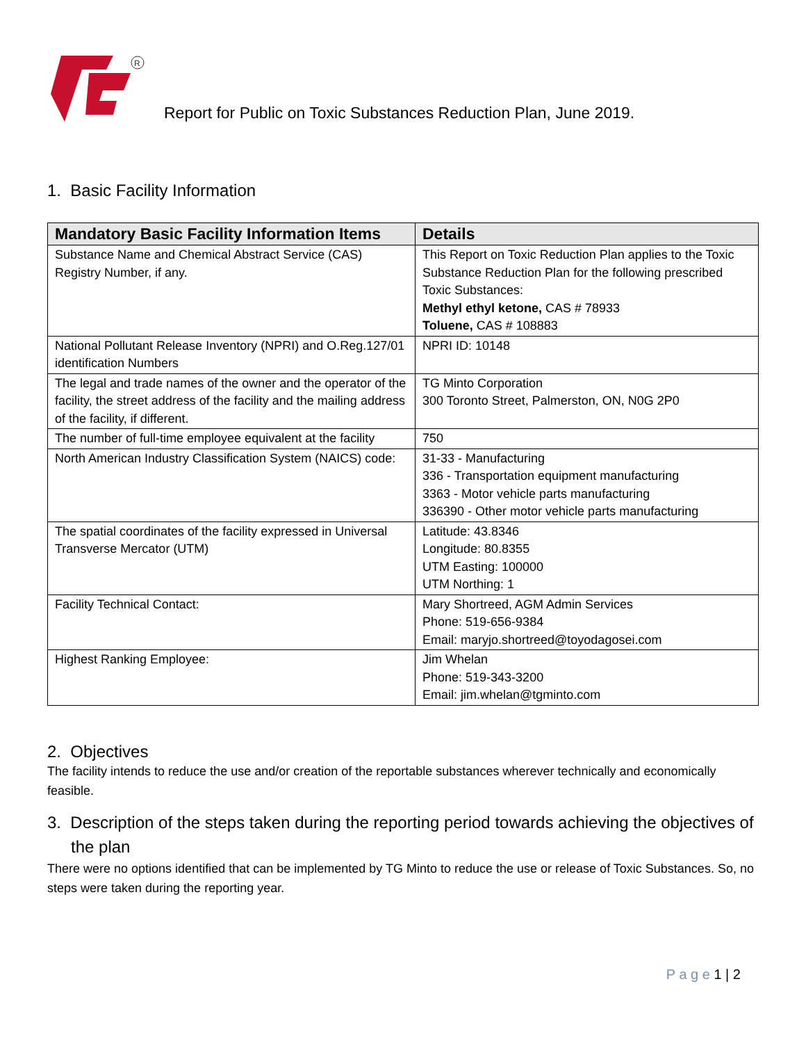R
Report for Public on Toxic Substances Reduction Plan, June 2019.
1. Basic Facility Information
| Mandatory Basic Facility Information Items | Details |
| --- | --- |
| Substance Name and Chemical Abstract Service (CAS) Registry Number, if any. | This Report on Toxic Reduction Plan applies to the Toxic Substance Reduction Plan for the following prescribed Toxic Substances: Methyl ethyl ketone, CAS # 78933 Toluene, CAS # 108883 |
| National Pollutant Release Inventory (NPRI) and O.Reg.127/01 identification Numbers | NPRI ID: 10148 |
| The legal and trade names of the owner and the operator of the facility, the street address of the facility and the mailing address of the facility, if different. | TG Minto Corporation 300 Toronto Street, Palmerston, ON, N0G 2P0 |
| The number of full-time employee equivalent at the facility | 750 |
| North American Industry Classification System (NAICS) code: | 31-33 - Manufacturing 336 - Transportation equipment manufacturing 3363 - Motor vehicle parts manufacturing 336390 - Other motor vehicle parts manufacturing |
| The spatial coordinates of the facility expressed in Universal Transverse Mercator (UTM) | Latitude: 43.8346 Longitude: 80.8355 UTM Easting: 100000 UTM Northing: 1 |
| Facility Technical Contact: | Mary Shortreed, AGM Admin Services Phone: 519-656-9384 Email: maryjo.shortreed@toyodagosei.com |
| Highest Ranking Employee: | Jim Whelan Phone: 519-343-3200 Email: jim.whelan@tgminto.com |
2. Objectives
The facility intends to reduce the use and/or creation of the reportable substances wherever technically and economically feasible.
3. Description of the steps taken during the reporting period towards achieving the objectives of the plan
There were no options identified that can be implemented by TG Minto to reduce the use or release of Toxic Substances. So, no steps were taken during the reporting year.
P a g e 1 | 2